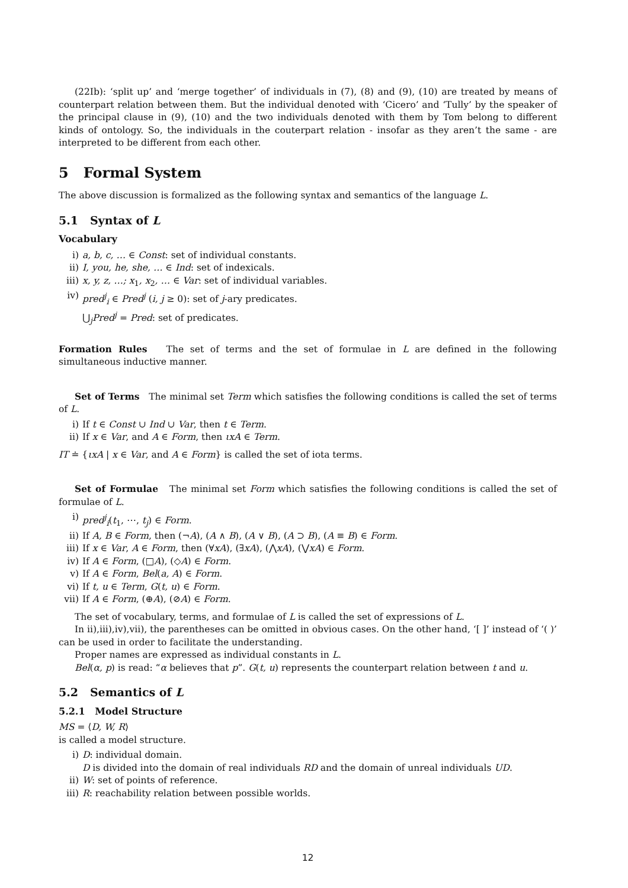(22Ib): ‘split up’ and ‘merge together’ of individuals in (7), (8) and (9), (10) are treated by means of counterpart relation between them. But the individual denoted with ‘Cicero’ and ‘Tully’ by the speaker of the principal clause in (9), (10) and the two individuals denoted with them by Tom belong to different kinds of ontology. So, the individuals in the couterpart relation - insofar as they aren’t the same - are interpreted to be different from each other.
5 Formal System
The above discussion is formalized as the following syntax and semantics of the language L.
5.1 Syntax of L
Vocabulary
i) a, b, c, … ∈ Const: set of individual constants.
ii) I, you, he, she, … ∈ Ind: set of indexicals.
iii) x, y, z, …; x<sub>1</sub>, x<sub>2</sub>, … ∈ Var: set of individual variables.
iv) pred<sup>j</sup><sub>i</sub> ∈ Pred<sup>j</sup> (i, j ≥ 0): set of j-ary predicates.
⋃<sub>j</sub>Pred<sup>j</sup> = Pred: set of predicates.
Formation Rules The set of terms and the set of formulae in L are defined in the following simultaneous inductive manner.
Set of Terms The minimal set Term which satisfies the following conditions is called the set of terms of L.
i) If t ∈ Const ∪ Ind ∪ Var, then t ∈ Term.
ii) If x ∈ Var, and A ∈ Form, then ιxA ∈ Term.
IT ≐ {ιxA | x ∈ Var, and A ∈ Form} is called the set of iota terms.
Set of Formulae The minimal set Form which satisfies the following conditions is called the set of formulae of L.
i) pred<sup>j</sup><sub>i</sub>(t<sub>1</sub>, ⋯, t<sub>j</sub>) ∈ Form.
ii) If A, B ∈ Form, then (¬A), (A ∧ B), (A ∨ B), (A ⊃ B), (A ≡ B) ∈ Form.
iii) If x ∈ Var, A ∈ Form, then (∀xA), (∃xA), (⋀xA), (⋁xA) ∈ Form.
iv) If A ∈ Form, (□A), (◇A) ∈ Form.
v) If A ∈ Form, Bel(a, A) ∈ Form.
vi) If t, u ∈ Term, G(t, u) ∈ Form.
vii) If A ∈ Form, (⊕A), (⊘A) ∈ Form.
The set of vocabulary, terms, and formulae of L is called the set of expressions of L.
In ii),iii),iv),vii), the parentheses can be omitted in obvious cases. On the other hand, ‘[ ]’ instead of ‘( )’ can be used in order to facilitate the understanding.
Proper names are expressed as individual constants in L.
Bel(α, p) is read: “α believes that p”. G(t, u) represents the counterpart relation between t and u.
5.2 Semantics of L
5.2.1 Model Structure
MS = ⟨D, W, R⟩
is called a model structure.
i) D: individual domain.
D is divided into the domain of real individuals RD and the domain of unreal individuals UD.
ii) W: set of points of reference.
iii) R: reachability relation between possible worlds.
12